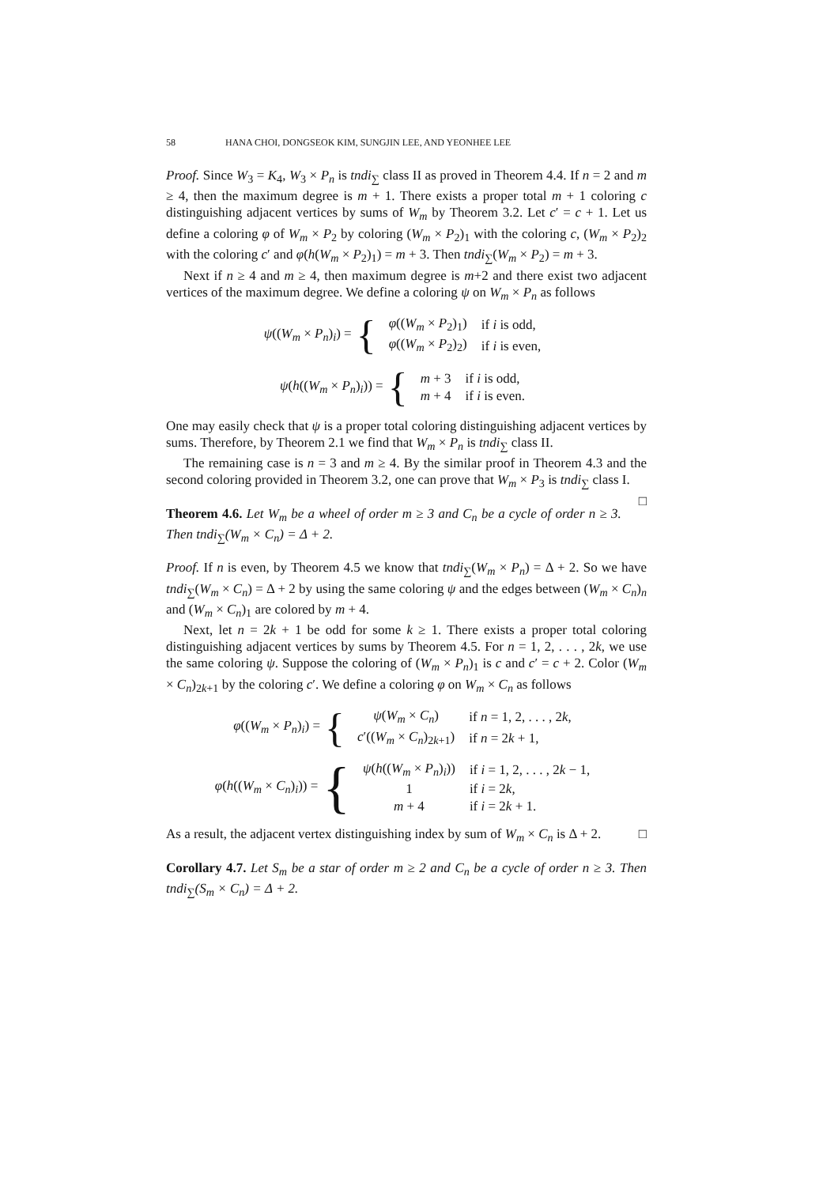58 HANA CHOI, DONGSEOK KIM, SUNGJIN LEE, AND YEONHEE LEE
Proof. Since W<sub>3</sub> = K<sub>4</sub>, W<sub>3</sub> × P<sub>n</sub> is tndi<sub>∑</sub> class II as proved in Theorem 4.4. If n = 2 and m ≥ 4, then the maximum degree is m + 1. There exists a proper total m + 1 coloring c distinguishing adjacent vertices by sums of W<sub>m</sub> by Theorem 3.2. Let c′ = c + 1. Let us define a coloring φ of W<sub>m</sub> × P<sub>2</sub> by coloring (W<sub>m</sub> × P<sub>2</sub>)<sub>1</sub> with the coloring c, (W<sub>m</sub> × P<sub>2</sub>)<sub>2</sub> with the coloring c′ and φ(h(W<sub>m</sub> × P<sub>2</sub>)<sub>1</sub>) = m + 3. Then tndi<sub>∑</sub>(W<sub>m</sub> × P<sub>2</sub>) = m + 3.
Next if n ≥ 4 and m ≥ 4, then maximum degree is m+2 and there exist two adjacent vertices of the maximum degree. We define a coloring ψ on W<sub>m</sub> × P<sub>n</sub> as follows
ψ((W<sub>m</sub> × P<sub>n</sub>)<sub>i</sub>) = {
| φ (( W<sub>m</sub> × P<sub>2</sub>)<sub>1</sub>) | if i is odd, |
| φ (( W<sub>m</sub> × P<sub>2</sub>)<sub>2</sub>) | if i is even, |
ψ(h((W<sub>m</sub> × P<sub>n</sub>)<sub>i</sub>)) = {
| m + 3 | if i is odd, |
| m + 4 | if i is even. |
One may easily check that ψ is a proper total coloring distinguishing adjacent vertices by sums. Therefore, by Theorem 2.1 we find that W<sub>m</sub> × P<sub>n</sub> is tndi<sub>∑</sub> class II.
The remaining case is n = 3 and m ≥ 4. By the similar proof in Theorem 4.3 and the second coloring provided in Theorem 3.2, one can prove that W<sub>m</sub> × P<sub>3</sub> is tndi<sub>∑</sub> class I. □
Theorem 4.6. Let W<sub>m</sub> be a wheel of order m ≥ 3 and C<sub>n</sub> be a cycle of order n ≥ 3. Then tndi<sub>∑</sub>(W<sub>m</sub> × C<sub>n</sub>) = Δ + 2.
Proof. If n is even, by Theorem 4.5 we know that tndi<sub>∑</sub>(W<sub>m</sub> × P<sub>n</sub>) = Δ + 2. So we have tndi<sub>∑</sub>(W<sub>m</sub> × C<sub>n</sub>) = Δ + 2 by using the same coloring ψ and the edges between (W<sub>m</sub> × C<sub>n</sub>)<sub>n</sub> and (W<sub>m</sub> × C<sub>n</sub>)<sub>1</sub> are colored by m + 4.
Next, let n = 2k + 1 be odd for some k ≥ 1. There exists a proper total coloring distinguishing adjacent vertices by sums by Theorem 4.5. For n = 1, 2, . . . , 2k, we use the same coloring ψ. Suppose the coloring of (W<sub>m</sub> × P<sub>n</sub>)<sub>1</sub> is c and c′ = c + 2. Color (W<sub>m</sub> × C<sub>n</sub>)<sub>2k+1</sub> by the coloring c′. We define a coloring φ on W<sub>m</sub> × C<sub>n</sub> as follows
φ((W<sub>m</sub> × P<sub>n</sub>)<sub>i</sub>) = {
| ψ ( W<sub>m</sub> × C<sub>n</sub> ) | if n = 1, 2, . . . , 2 k , |
| c ′(( W<sub>m</sub> × C<sub>n</sub> )<sub>2k+1</sub>) | if n = 2 k + 1, |
φ(h((W<sub>m</sub> × C<sub>n</sub>)<sub>i</sub>)) = {
| ψ ( h (( W<sub>m</sub> × P<sub>n</sub> )<sub>i</sub>)) | if i = 1, 2, . . . , 2 k − 1, |
| 1 | if i = 2 k , |
| m + 4 | if i = 2 k + 1. |
As a result, the adjacent vertex distinguishing index by sum of W<sub>m</sub> × C<sub>n</sub> is Δ + 2. □
Corollary 4.7. Let S<sub>m</sub> be a star of order m ≥ 2 and C<sub>n</sub> be a cycle of order n ≥ 3. Then tndi<sub>∑</sub>(S<sub>m</sub> × C<sub>n</sub>) = Δ + 2.